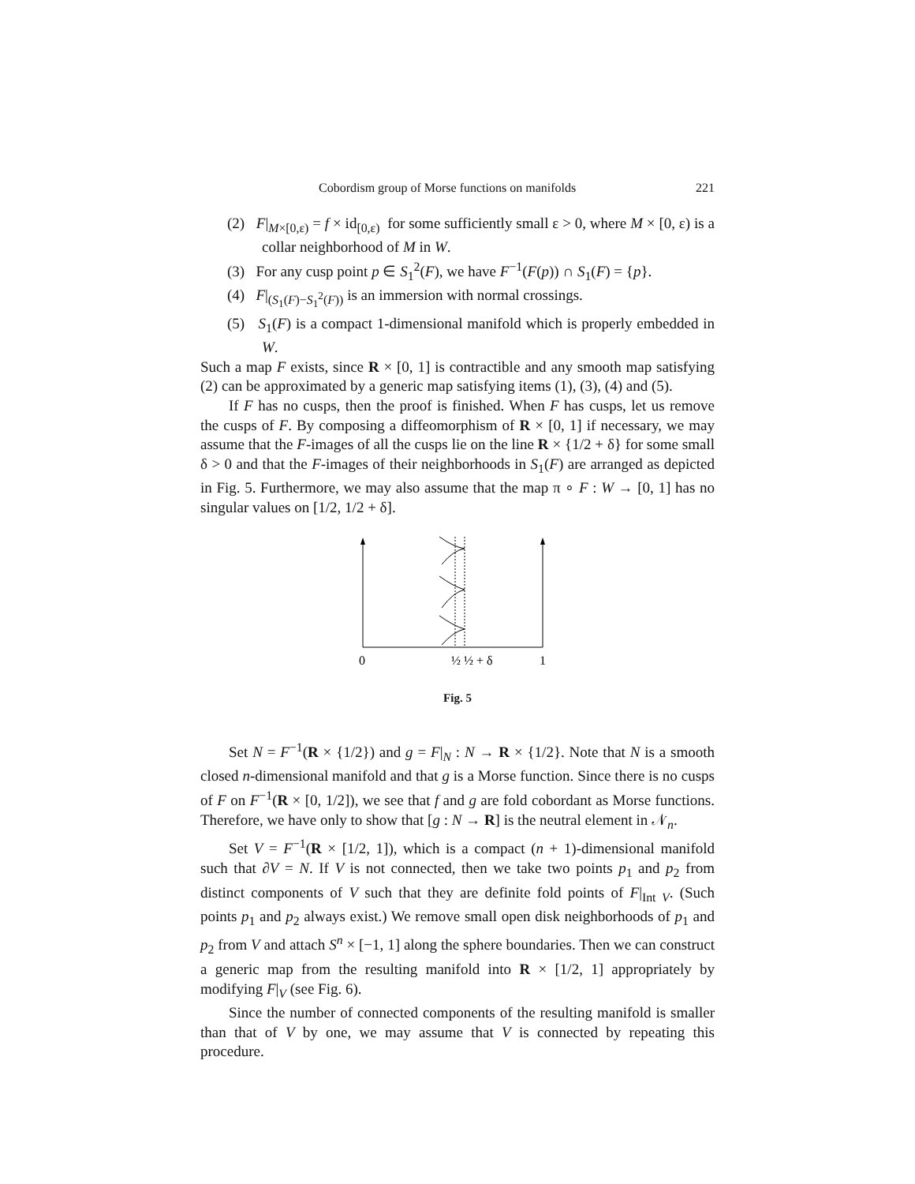Cobordism group of Morse functions on manifolds 221
(2) F|<sub>M×[0,ε)</sub> = f × id<sub>[0,ε)</sub> for some sufficiently small ε > 0, where M × [0, ε) is a collar neighborhood of M in W.
(3) For any cusp point p ∈ S<sub>1</sub><sup>2</sup>(F), we have F<sup>−1</sup>(F(p)) ∩ S<sub>1</sub>(F) = {p}.
(4) F|<sub>(S<sub>1</sub>(F)−S<sub>1</sub><sup>2</sup>(F))</sub> is an immersion with normal crossings.
(5) S<sub>1</sub>(F) is a compact 1-dimensional manifold which is properly embedded in W.
Such a map F exists, since R × [0, 1] is contractible and any smooth map satisfying (2) can be approximated by a generic map satisfying items (1), (3), (4) and (5).
If F has no cusps, then the proof is finished. When F has cusps, let us remove the cusps of F. By composing a diffeomorphism of R × [0, 1] if necessary, we may assume that the F-images of all the cusps lie on the line R × {1/2 + δ} for some small δ > 0 and that the F-images of their neighborhoods in S<sub>1</sub>(F) are arranged as depicted in Fig. 5. Furthermore, we may also assume that the map π ∘ F : W → [0, 1] has no singular values on [1/2, 1/2 + δ].
0
½ ½ + δ
1
Fig. 5
Set N = F<sup>−1</sup>(R × {1/2}) and g = F|<sub>N</sub> : N → R × {1/2}. Note that N is a smooth closed n-dimensional manifold and that g is a Morse function. Since there is no cusps of F on F<sup>−1</sup>(R × [0, 1/2]), we see that f and g are fold cobordant as Morse functions. Therefore, we have only to show that [g : N → R] is the neutral element in 𝒩<sub>n</sub>.
Set V = F<sup>−1</sup>(R × [1/2, 1]), which is a compact (n + 1)-dimensional manifold such that ∂V = N. If V is not connected, then we take two points p<sub>1</sub> and p<sub>2</sub> from distinct components of V such that they are definite fold points of F|<sub>Int V</sub>. (Such points p<sub>1</sub> and p<sub>2</sub> always exist.) We remove small open disk neighborhoods of p<sub>1</sub> and p<sub>2</sub> from V and attach S<sup>n</sup> × [−1, 1] along the sphere boundaries. Then we can construct a generic map from the resulting manifold into R × [1/2, 1] appropriately by modifying F|<sub>V</sub> (see Fig. 6).
Since the number of connected components of the resulting manifold is smaller than that of V by one, we may assume that V is connected by repeating this procedure.